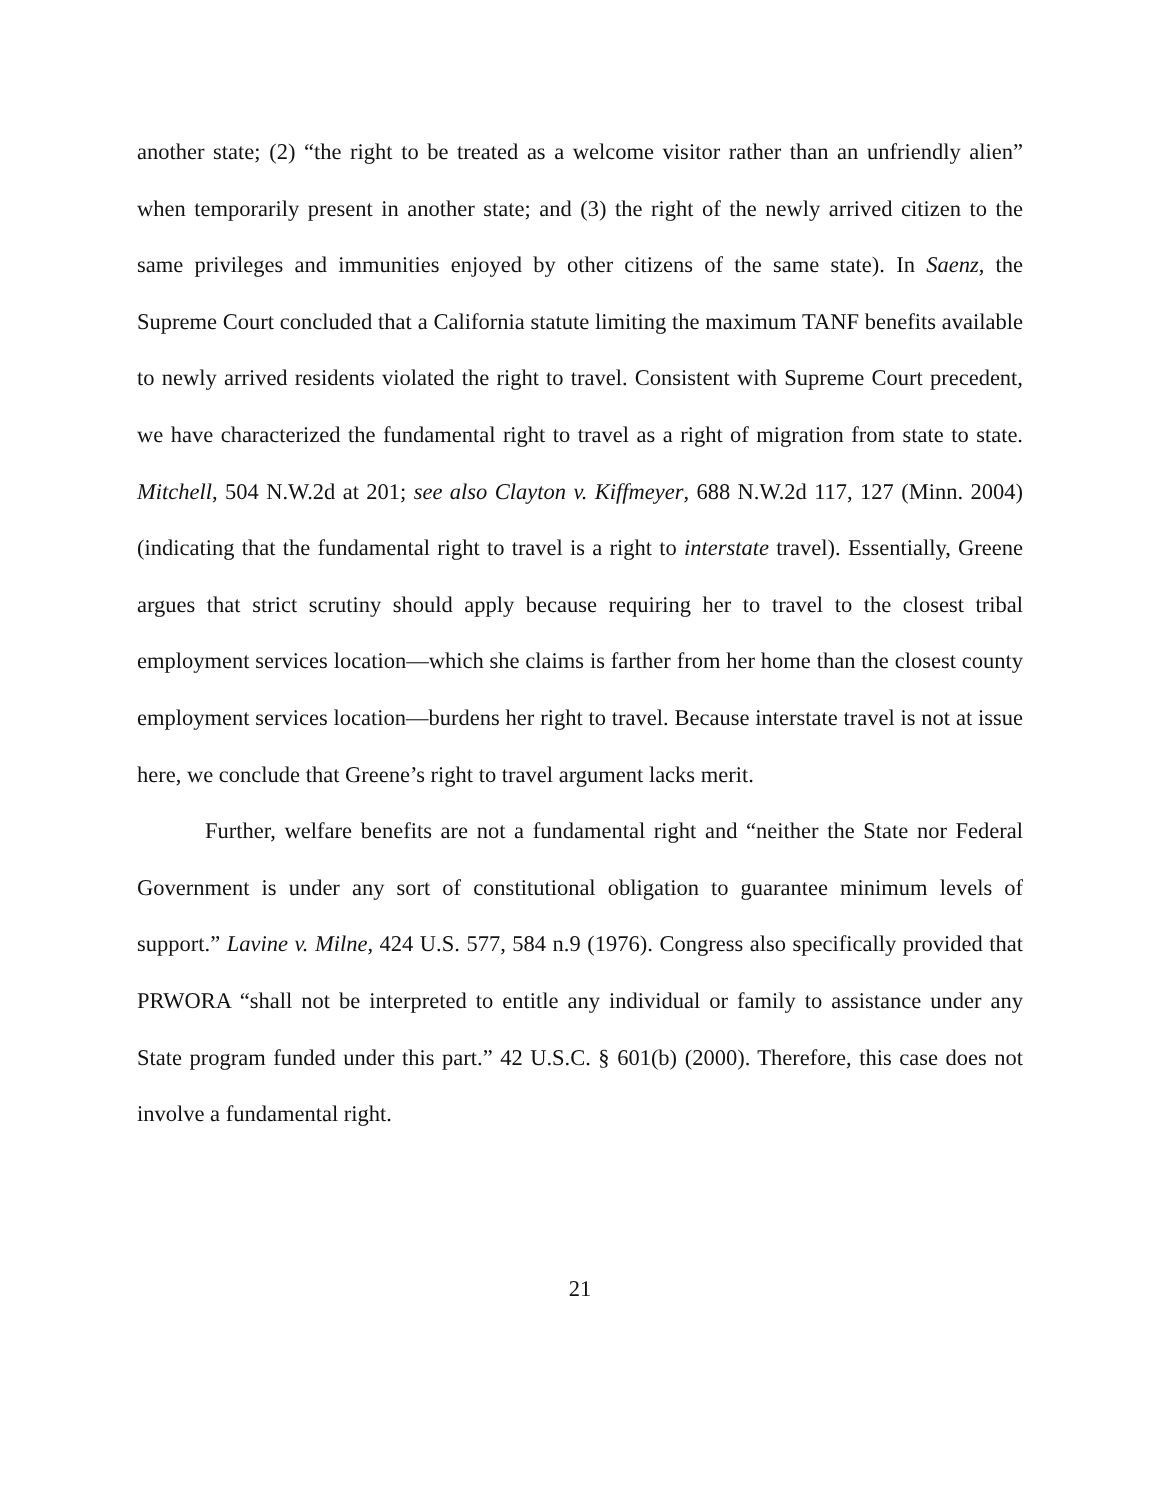another state; (2) “the right to be treated as a welcome visitor rather than an unfriendly alien” when temporarily present in another state; and (3) the right of the newly arrived citizen to the same privileges and immunities enjoyed by other citizens of the same state). In Saenz, the Supreme Court concluded that a California statute limiting the maximum TANF benefits available to newly arrived residents violated the right to travel. Consistent with Supreme Court precedent, we have characterized the fundamental right to travel as a right of migration from state to state. Mitchell, 504 N.W.2d at 201; see also Clayton v. Kiffmeyer, 688 N.W.2d 117, 127 (Minn. 2004) (indicating that the fundamental right to travel is a right to interstate travel). Essentially, Greene argues that strict scrutiny should apply because requiring her to travel to the closest tribal employment services location—which she claims is farther from her home than the closest county employment services location—burdens her right to travel. Because interstate travel is not at issue here, we conclude that Greene’s right to travel argument lacks merit.
Further, welfare benefits are not a fundamental right and “neither the State nor Federal Government is under any sort of constitutional obligation to guarantee minimum levels of support.” Lavine v. Milne, 424 U.S. 577, 584 n.9 (1976). Congress also specifically provided that PRWORA “shall not be interpreted to entitle any individual or family to assistance under any State program funded under this part.” 42 U.S.C. § 601(b) (2000). Therefore, this case does not involve a fundamental right.
21